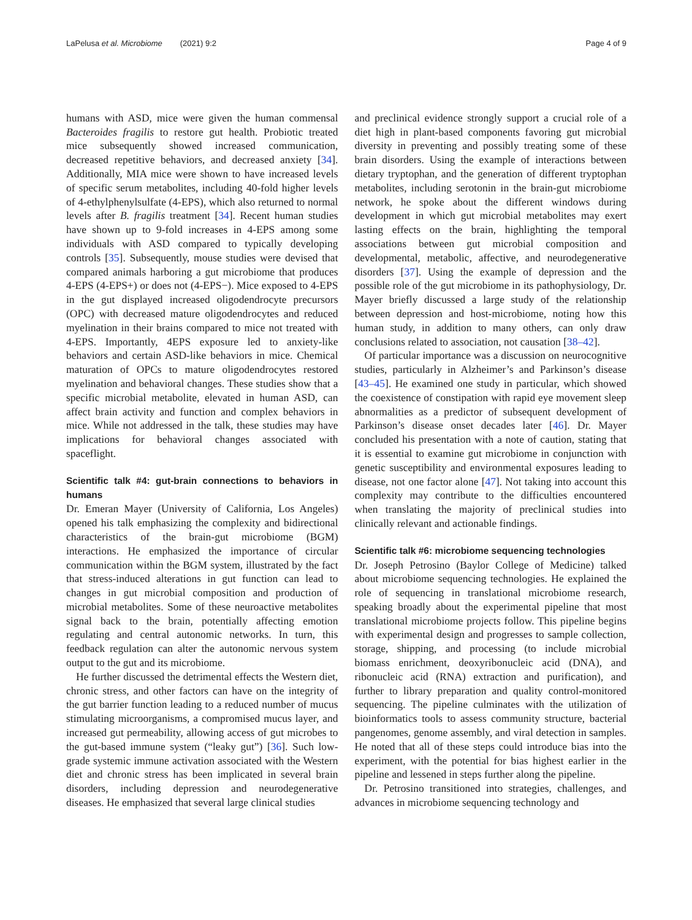LaPelusa et al. Microbiome (2021) 9:2 Page 4 of 9
humans with ASD, mice were given the human commensal Bacteroides fragilis to restore gut health. Probiotic treated mice subsequently showed increased communication, decreased repetitive behaviors, and decreased anxiety [34]. Additionally, MIA mice were shown to have increased levels of specific serum metabolites, including 40-fold higher levels of 4-ethylphenylsulfate (4-EPS), which also returned to normal levels after B. fragilis treatment [34]. Recent human studies have shown up to 9-fold increases in 4-EPS among some individuals with ASD compared to typically developing controls [35]. Subsequently, mouse studies were devised that compared animals harboring a gut microbiome that produces 4-EPS (4-EPS+) or does not (4-EPS−). Mice exposed to 4-EPS in the gut displayed increased oligodendrocyte precursors (OPC) with decreased mature oligodendrocytes and reduced myelination in their brains compared to mice not treated with 4-EPS. Importantly, 4EPS exposure led to anxiety-like behaviors and certain ASD-like behaviors in mice. Chemical maturation of OPCs to mature oligodendrocytes restored myelination and behavioral changes. These studies show that a specific microbial metabolite, elevated in human ASD, can affect brain activity and function and complex behaviors in mice. While not addressed in the talk, these studies may have implications for behavioral changes associated with spaceflight.
Scientific talk #4: gut-brain connections to behaviors in humans
Dr. Emeran Mayer (University of California, Los Angeles) opened his talk emphasizing the complexity and bidirectional characteristics of the brain-gut microbiome (BGM) interactions. He emphasized the importance of circular communication within the BGM system, illustrated by the fact that stress-induced alterations in gut function can lead to changes in gut microbial composition and production of microbial metabolites. Some of these neuroactive metabolites signal back to the brain, potentially affecting emotion regulating and central autonomic networks. In turn, this feedback regulation can alter the autonomic nervous system output to the gut and its microbiome.
He further discussed the detrimental effects the Western diet, chronic stress, and other factors can have on the integrity of the gut barrier function leading to a reduced number of mucus stimulating microorganisms, a compromised mucus layer, and increased gut permeability, allowing access of gut microbes to the gut-based immune system (“leaky gut”) [36]. Such low-grade systemic immune activation associated with the Western diet and chronic stress has been implicated in several brain disorders, including depression and neurodegenerative diseases. He emphasized that several large clinical studies
and preclinical evidence strongly support a crucial role of a diet high in plant-based components favoring gut microbial diversity in preventing and possibly treating some of these brain disorders. Using the example of interactions between dietary tryptophan, and the generation of different tryptophan metabolites, including serotonin in the brain-gut microbiome network, he spoke about the different windows during development in which gut microbial metabolites may exert lasting effects on the brain, highlighting the temporal associations between gut microbial composition and developmental, metabolic, affective, and neurodegenerative disorders [37]. Using the example of depression and the possible role of the gut microbiome in its pathophysiology, Dr. Mayer briefly discussed a large study of the relationship between depression and host-microbiome, noting how this human study, in addition to many others, can only draw conclusions related to association, not causation [38–42].
Of particular importance was a discussion on neurocognitive studies, particularly in Alzheimer’s and Parkinson’s disease [43–45]. He examined one study in particular, which showed the coexistence of constipation with rapid eye movement sleep abnormalities as a predictor of subsequent development of Parkinson’s disease onset decades later [46]. Dr. Mayer concluded his presentation with a note of caution, stating that it is essential to examine gut microbiome in conjunction with genetic susceptibility and environmental exposures leading to disease, not one factor alone [47]. Not taking into account this complexity may contribute to the difficulties encountered when translating the majority of preclinical studies into clinically relevant and actionable findings.
Scientific talk #6: microbiome sequencing technologies
Dr. Joseph Petrosino (Baylor College of Medicine) talked about microbiome sequencing technologies. He explained the role of sequencing in translational microbiome research, speaking broadly about the experimental pipeline that most translational microbiome projects follow. This pipeline begins with experimental design and progresses to sample collection, storage, shipping, and processing (to include microbial biomass enrichment, deoxyribonucleic acid (DNA), and ribonucleic acid (RNA) extraction and purification), and further to library preparation and quality control-monitored sequencing. The pipeline culminates with the utilization of bioinformatics tools to assess community structure, bacterial pangenomes, genome assembly, and viral detection in samples. He noted that all of these steps could introduce bias into the experiment, with the potential for bias highest earlier in the pipeline and lessened in steps further along the pipeline.
Dr. Petrosino transitioned into strategies, challenges, and advances in microbiome sequencing technology and